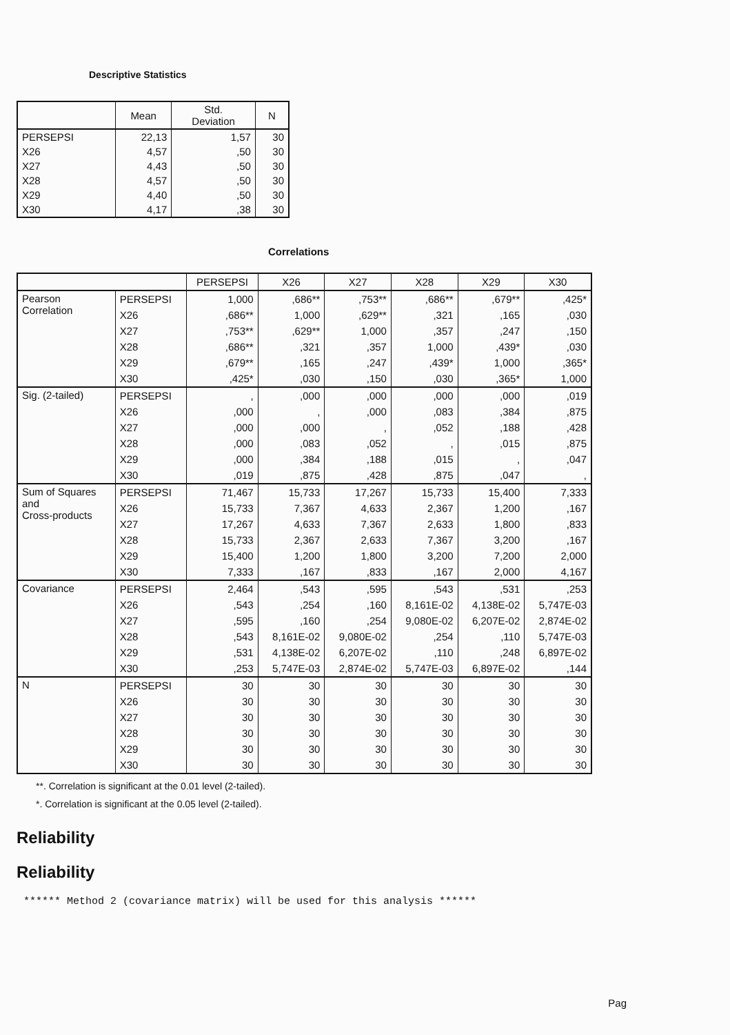Descriptive Statistics
| | Mean | Std. Deviation | N |
| --- | --- | --- | --- |
| PERSEPSI | 22,13 | 1,57 | 30 |
| X26 | 4,57 | ,50 | 30 |
| X27 | 4,43 | ,50 | 30 |
| X28 | 4,57 | ,50 | 30 |
| X29 | 4,40 | ,50 | 30 |
| X30 | 4,17 | ,38 | 30 |
Correlations
| | | PERSEPSI | X26 | X27 | X28 | X29 | X30 |
| --- | --- | --- | --- | --- | --- | --- | --- |
| Pearson Correlation | PERSEPSI | 1,000 | ,686** | ,753** | ,686** | ,679** | ,425* |
| | X26 | ,686** | 1,000 | ,629** | ,321 | ,165 | ,030 |
| | X27 | ,753** | ,629** | 1,000 | ,357 | ,247 | ,150 |
| | X28 | ,686** | ,321 | ,357 | 1,000 | ,439* | ,030 |
| | X29 | ,679** | ,165 | ,247 | ,439* | 1,000 | ,365* |
| | X30 | ,425* | ,030 | ,150 | ,030 | ,365* | 1,000 |
| Sig. (2-tailed) | PERSEPSI | , | ,000 | ,000 | ,000 | ,000 | ,019 |
| | X26 | ,000 | , | ,000 | ,083 | ,384 | ,875 |
| | X27 | ,000 | ,000 | , | ,052 | ,188 | ,428 |
| | X28 | ,000 | ,083 | ,052 | , | ,015 | ,875 |
| | X29 | ,000 | ,384 | ,188 | ,015 | , | ,047 |
| | X30 | ,019 | ,875 | ,428 | ,875 | ,047 | , |
| Sum of Squares and Cross-products | PERSEPSI | 71,467 | 15,733 | 17,267 | 15,733 | 15,400 | 7,333 |
| | X26 | 15,733 | 7,367 | 4,633 | 2,367 | 1,200 | ,167 |
| | X27 | 17,267 | 4,633 | 7,367 | 2,633 | 1,800 | ,833 |
| | X28 | 15,733 | 2,367 | 2,633 | 7,367 | 3,200 | ,167 |
| | X29 | 15,400 | 1,200 | 1,800 | 3,200 | 7,200 | 2,000 |
| | X30 | 7,333 | ,167 | ,833 | ,167 | 2,000 | 4,167 |
| Covariance | PERSEPSI | 2,464 | ,543 | ,595 | ,543 | ,531 | ,253 |
| | X26 | ,543 | ,254 | ,160 | 8,161E-02 | 4,138E-02 | 5,747E-03 |
| | X27 | ,595 | ,160 | ,254 | 9,080E-02 | 6,207E-02 | 2,874E-02 |
| | X28 | ,543 | 8,161E-02 | 9,080E-02 | ,254 | ,110 | 5,747E-03 |
| | X29 | ,531 | 4,138E-02 | 6,207E-02 | ,110 | ,248 | 6,897E-02 |
| | X30 | ,253 | 5,747E-03 | 2,874E-02 | 5,747E-03 | 6,897E-02 | ,144 |
| N | PERSEPSI | 30 | 30 | 30 | 30 | 30 | 30 |
| | X26 | 30 | 30 | 30 | 30 | 30 | 30 |
| | X27 | 30 | 30 | 30 | 30 | 30 | 30 |
| | X28 | 30 | 30 | 30 | 30 | 30 | 30 |
| | X29 | 30 | 30 | 30 | 30 | 30 | 30 |
| | X30 | 30 | 30 | 30 | 30 | 30 | 30 |
**. Correlation is significant at the 0.01 level (2-tailed).
*. Correlation is significant at the 0.05 level (2-tailed).
Reliability
Reliability
****** Method 2 (covariance matrix) will be used for this analysis ******
Pag